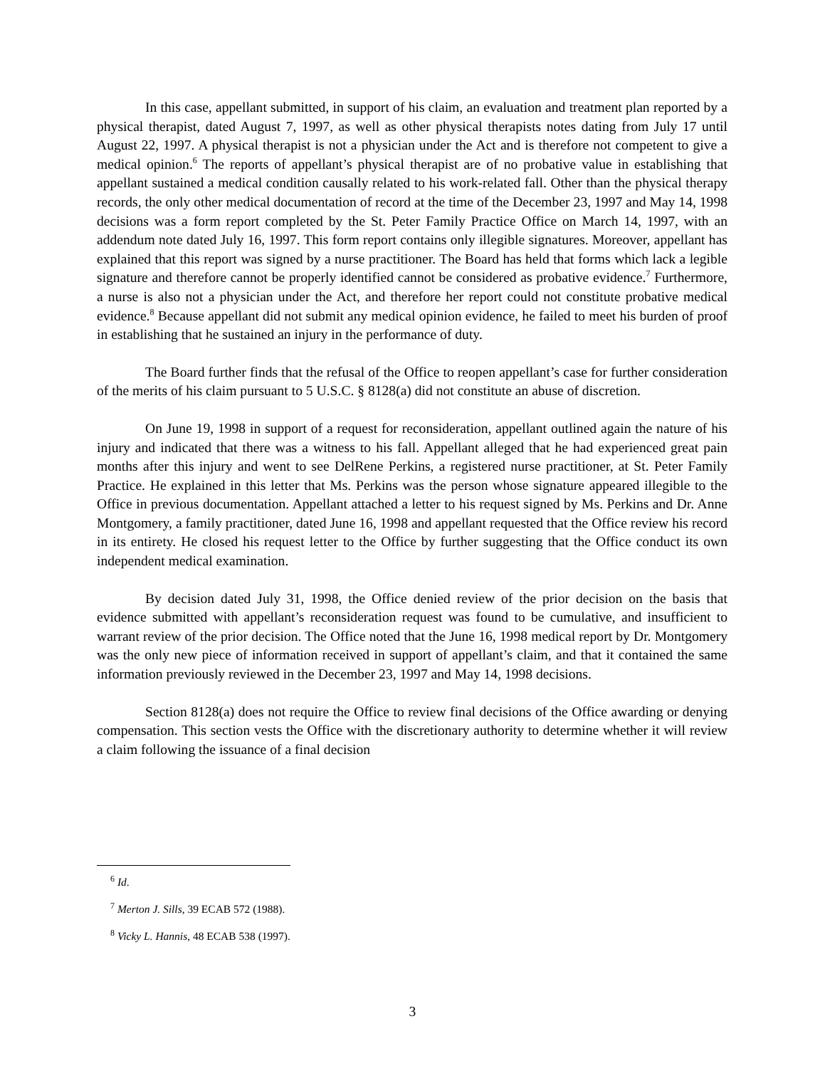In this case, appellant submitted, in support of his claim, an evaluation and treatment plan reported by a physical therapist, dated August 7, 1997, as well as other physical therapists notes dating from July 17 until August 22, 1997. A physical therapist is not a physician under the Act and is therefore not competent to give a medical opinion.<sup>6</sup> The reports of appellant’s physical therapist are of no probative value in establishing that appellant sustained a medical condition causally related to his work-related fall. Other than the physical therapy records, the only other medical documentation of record at the time of the December 23, 1997 and May 14, 1998 decisions was a form report completed by the St. Peter Family Practice Office on March 14, 1997, with an addendum note dated July 16, 1997. This form report contains only illegible signatures. Moreover, appellant has explained that this report was signed by a nurse practitioner. The Board has held that forms which lack a legible signature and therefore cannot be properly identified cannot be considered as probative evidence.<sup>7</sup> Furthermore, a nurse is also not a physician under the Act, and therefore her report could not constitute probative medical evidence.<sup>8</sup> Because appellant did not submit any medical opinion evidence, he failed to meet his burden of proof in establishing that he sustained an injury in the performance of duty.
The Board further finds that the refusal of the Office to reopen appellant’s case for further consideration of the merits of his claim pursuant to 5 U.S.C. § 8128(a) did not constitute an abuse of discretion.
On June 19, 1998 in support of a request for reconsideration, appellant outlined again the nature of his injury and indicated that there was a witness to his fall. Appellant alleged that he had experienced great pain months after this injury and went to see DelRene Perkins, a registered nurse practitioner, at St. Peter Family Practice. He explained in this letter that Ms. Perkins was the person whose signature appeared illegible to the Office in previous documentation. Appellant attached a letter to his request signed by Ms. Perkins and Dr. Anne Montgomery, a family practitioner, dated June 16, 1998 and appellant requested that the Office review his record in its entirety. He closed his request letter to the Office by further suggesting that the Office conduct its own independent medical examination.
By decision dated July 31, 1998, the Office denied review of the prior decision on the basis that evidence submitted with appellant’s reconsideration request was found to be cumulative, and insufficient to warrant review of the prior decision. The Office noted that the June 16, 1998 medical report by Dr. Montgomery was the only new piece of information received in support of appellant’s claim, and that it contained the same information previously reviewed in the December 23, 1997 and May 14, 1998 decisions.
Section 8128(a) does not require the Office to review final decisions of the Office awarding or denying compensation. This section vests the Office with the discretionary authority to determine whether it will review a claim following the issuance of a final decision
<sup>6</sup> Id.
<sup>7</sup> Merton J. Sills, 39 ECAB 572 (1988).
<sup>8</sup> Vicky L. Hannis, 48 ECAB 538 (1997).
3